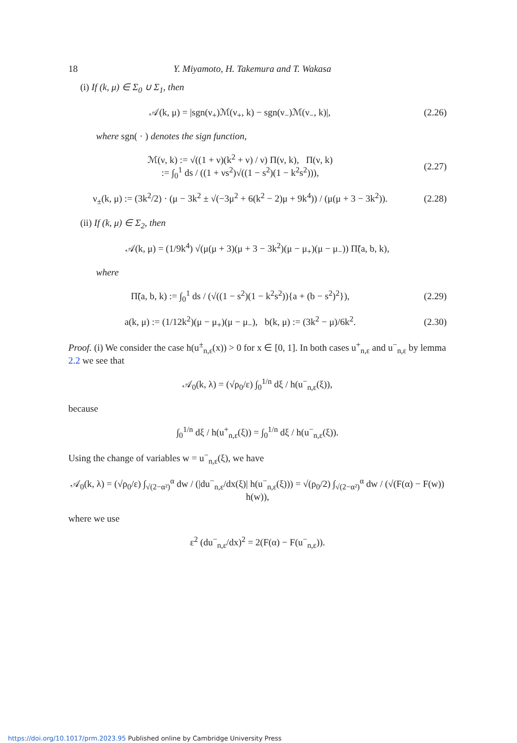18 Y. Miyamoto, H. Takemura and T. Wakasa
(i) If (k, μ) ∈ Σ<sub>0</sub> ∪ Σ<sub>1</sub>, then
𝒜(k, μ) = |sgn(ν<sub>+</sub>)ℳ(ν<sub>+</sub>, k) − sgn(ν<sub>−</sub>)ℳ(ν<sub>−</sub>, k)|,
(2.26)
where sgn( · ) denotes the sign function,
ℳ(ν, k) := √((1 + ν)(k<sup>2</sup> + ν) / ν) Π(ν, k), Π(ν, k)
:= ∫<sub>0</sub><sup>1</sup> ds / ((1 + νs<sup>2</sup>)√((1 − s<sup>2</sup>)(1 − k<sup>2</sup>s<sup>2</sup>))),
(2.27)
ν<sub>±</sub>(k, μ) := (3k<sup>2</sup>/2) · (μ − 3k<sup>2</sup> ± √(−3μ<sup>2</sup> + 6(k<sup>2</sup> − 2)μ + 9k<sup>4</sup>)) / (μ(μ + 3 − 3k<sup>2</sup>)).
(2.28)
(ii) If (k, μ) ∈ Σ<sub>2</sub>, then
𝒜(k, μ) = (1/9k<sup>4</sup>) √(μ(μ + 3)(μ + 3 − 3k<sup>2</sup>)(μ − μ<sub>+</sub>)(μ − μ<sub>−</sub>)) Π̃(a, b, k),
where
Π̃(a, b, k) := ∫<sub>0</sub><sup>1</sup> ds / (√((1 − s<sup>2</sup>)(1 − k<sup>2</sup>s<sup>2</sup>)){a + (b − s<sup>2</sup>)<sup>2</sup>}),
(2.29)
a(k, μ) := (1/12k<sup>2</sup>)(μ − μ<sub>+</sub>)(μ − μ<sub>−</sub>), b(k, μ) := (3k<sup>2</sup> − μ)/6k<sup>2</sup>.
(2.30)
Proof. (i) We consider the case h(u<sup>±</sup><sub>n,ε</sub>(x)) > 0 for x ∈ [0, 1]. In both cases u<sup>+</sup><sub>n,ε</sub> and u<sup>−</sup><sub>n,ε</sub> by lemma 2.2 we see that
𝒜<sub>0</sub>(k, λ) = (√ρ<sub>0</sub>/ε) ∫<sub>0</sub><sup>1/n</sup> dξ / h(u<sup>−</sup><sub>n,ε</sub>(ξ)),
because
∫<sub>0</sub><sup>1/n</sup> dξ / h(u<sup>+</sup><sub>n,ε</sub>(ξ)) = ∫<sub>0</sub><sup>1/n</sup> dξ / h(u<sup>−</sup><sub>n,ε</sub>(ξ)).
Using the change of variables w = u<sup>−</sup><sub>n,ε</sub>(ξ), we have
𝒜<sub>0</sub>(k, λ) = (√ρ<sub>0</sub>/ε) ∫<sub>√(2−α²)</sub><sup>α</sup> dw / (|du<sup>−</sup><sub>n,ε</sub>/dx(ξ)| h(u<sup>−</sup><sub>n,ε</sub>(ξ))) = √(ρ<sub>0</sub>/2) ∫<sub>√(2−α²)</sub><sup>α</sup> dw / (√(F(α) − F(w)) h(w)),
where we use
ε<sup>2</sup> (du<sup>−</sup><sub>n,ε</sub>/dx)<sup>2</sup> = 2(F(α) − F(u<sup>−</sup><sub>n,ε</sub>)).
https://doi.org/10.1017/prm.2023.95 Published online by Cambridge University Press